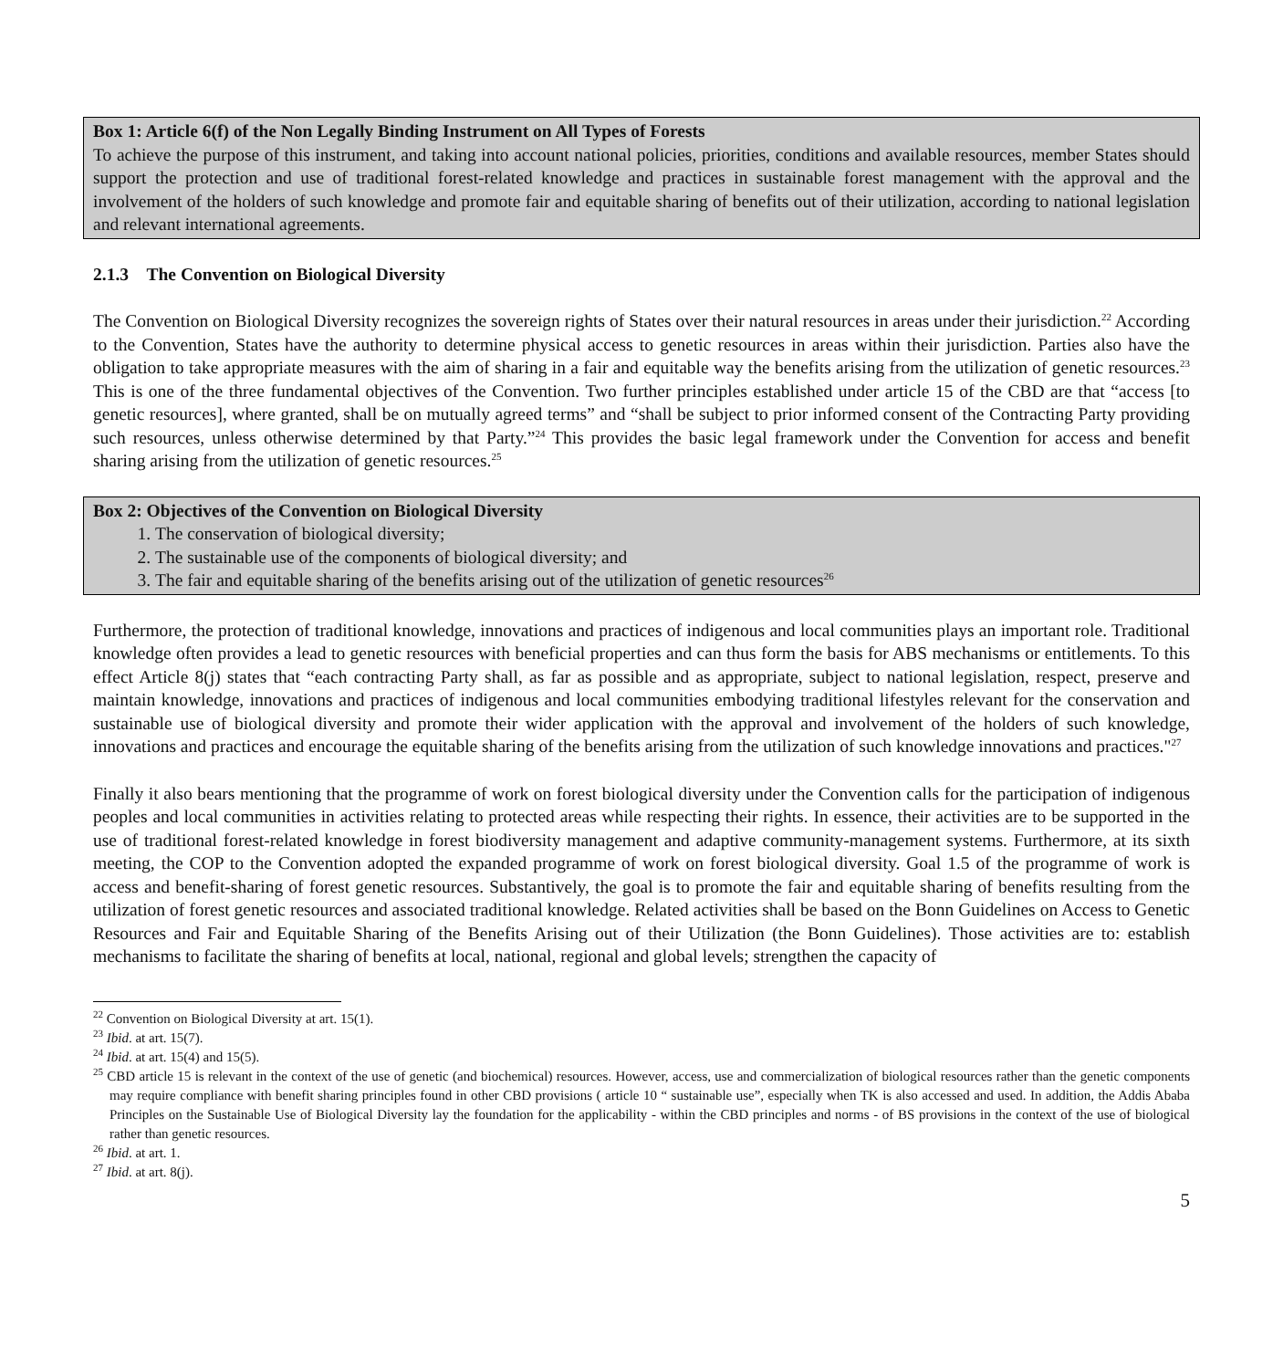Box 1: Article 6(f) of the Non Legally Binding Instrument on All Types of Forests
To achieve the purpose of this instrument, and taking into account national policies, priorities, conditions and available resources, member States should support the protection and use of traditional forest-related knowledge and practices in sustainable forest management with the approval and the involvement of the holders of such knowledge and promote fair and equitable sharing of benefits out of their utilization, according to national legislation and relevant international agreements.
2.1.3 The Convention on Biological Diversity
The Convention on Biological Diversity recognizes the sovereign rights of States over their natural resources in areas under their jurisdiction.<sup>22</sup> According to the Convention, States have the authority to determine physical access to genetic resources in areas within their jurisdiction. Parties also have the obligation to take appropriate measures with the aim of sharing in a fair and equitable way the benefits arising from the utilization of genetic resources.<sup>23</sup> This is one of the three fundamental objectives of the Convention. Two further principles established under article 15 of the CBD are that “access [to genetic resources], where granted, shall be on mutually agreed terms” and “shall be subject to prior informed consent of the Contracting Party providing such resources, unless otherwise determined by that Party.”<sup>24</sup> This provides the basic legal framework under the Convention for access and benefit sharing arising from the utilization of genetic resources.<sup>25</sup>
Box 2: Objectives of the Convention on Biological Diversity
1. The conservation of biological diversity;
2. The sustainable use of the components of biological diversity; and
3. The fair and equitable sharing of the benefits arising out of the utilization of genetic resources<sup>26</sup>
Furthermore, the protection of traditional knowledge, innovations and practices of indigenous and local communities plays an important role. Traditional knowledge often provides a lead to genetic resources with beneficial properties and can thus form the basis for ABS mechanisms or entitlements. To this effect Article 8(j) states that “each contracting Party shall, as far as possible and as appropriate, subject to national legislation, respect, preserve and maintain knowledge, innovations and practices of indigenous and local communities embodying traditional lifestyles relevant for the conservation and sustainable use of biological diversity and promote their wider application with the approval and involvement of the holders of such knowledge, innovations and practices and encourage the equitable sharing of the benefits arising from the utilization of such knowledge innovations and practices."<sup>27</sup>
Finally it also bears mentioning that the programme of work on forest biological diversity under the Convention calls for the participation of indigenous peoples and local communities in activities relating to protected areas while respecting their rights. In essence, their activities are to be supported in the use of traditional forest-related knowledge in forest biodiversity management and adaptive community-management systems. Furthermore, at its sixth meeting, the COP to the Convention adopted the expanded programme of work on forest biological diversity. Goal 1.5 of the programme of work is access and benefit-sharing of forest genetic resources. Substantively, the goal is to promote the fair and equitable sharing of benefits resulting from the utilization of forest genetic resources and associated traditional knowledge. Related activities shall be based on the Bonn Guidelines on Access to Genetic Resources and Fair and Equitable Sharing of the Benefits Arising out of their Utilization (the Bonn Guidelines). Those activities are to: establish mechanisms to facilitate the sharing of benefits at local, national, regional and global levels; strengthen the capacity of
<sup>22</sup> Convention on Biological Diversity at art. 15(1).
<sup>23</sup> Ibid. at art. 15(7).
<sup>24</sup> Ibid. at art. 15(4) and 15(5).
<sup>25</sup> CBD article 15 is relevant in the context of the use of genetic (and biochemical) resources. However, access, use and commercialization of biological resources rather than the genetic components may require compliance with benefit sharing principles found in other CBD provisions ( article 10 “ sustainable use”, especially when TK is also accessed and used. In addition, the Addis Ababa Principles on the Sustainable Use of Biological Diversity lay the foundation for the applicability - within the CBD principles and norms - of BS provisions in the context of the use of biological rather than genetic resources.
<sup>26</sup> Ibid. at art. 1.
<sup>27</sup> Ibid. at art. 8(j).
5